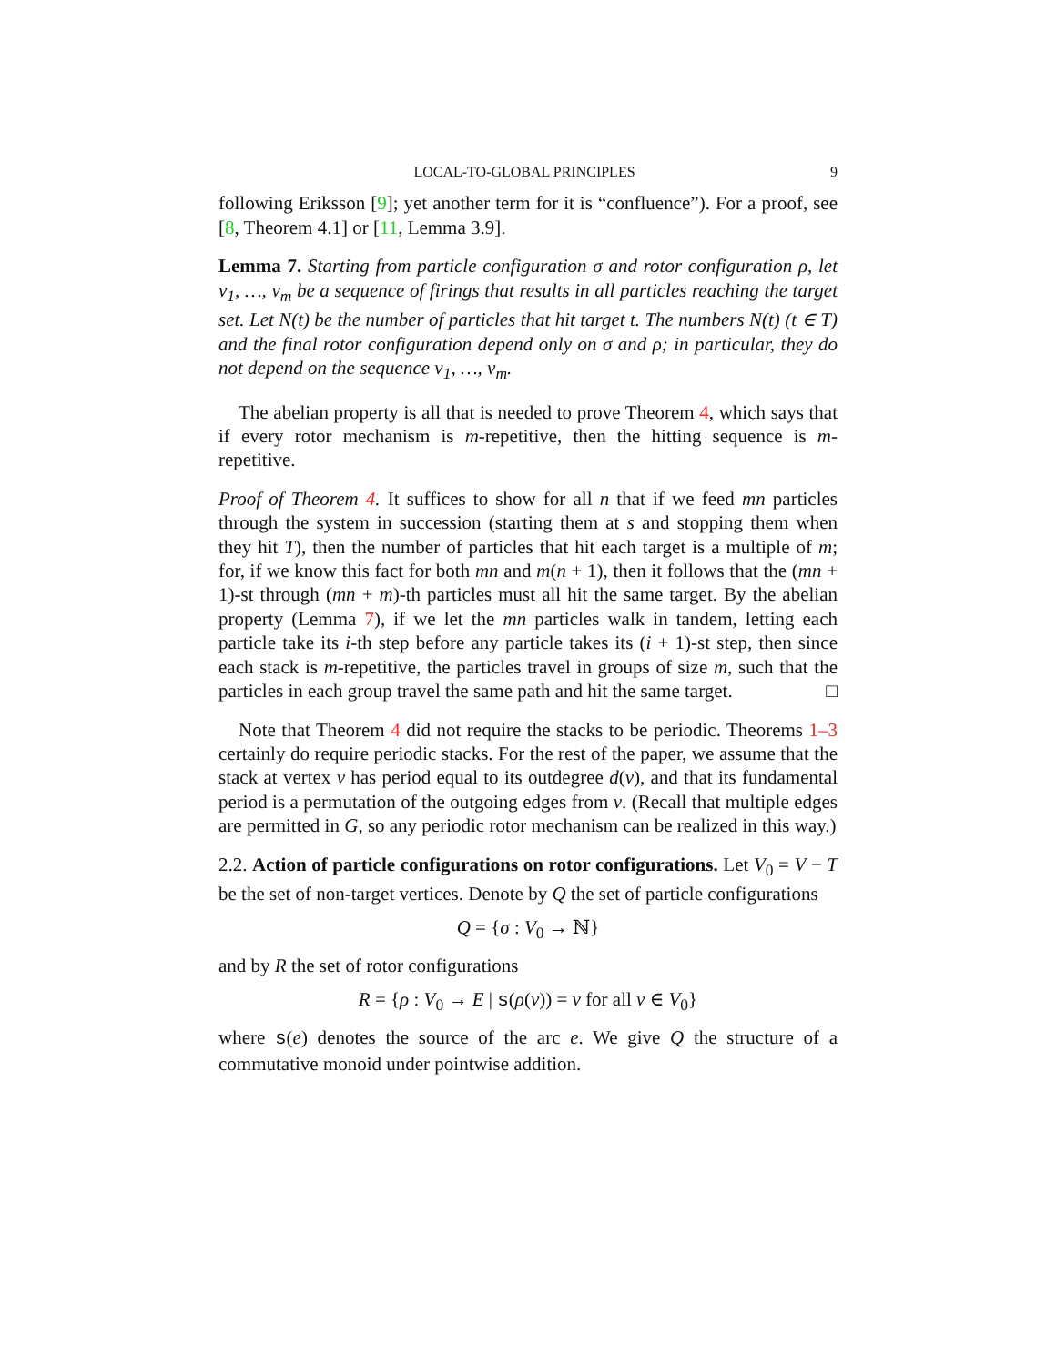LOCAL-TO-GLOBAL PRINCIPLES 9
following Eriksson [9]; yet another term for it is “confluence”). For a proof, see [8, Theorem 4.1] or [11, Lemma 3.9].
Lemma 7. Starting from particle configuration σ and rotor configuration ρ, let v<sub>1</sub>, …, v<sub>m</sub> be a sequence of firings that results in all particles reaching the target set. Let N(t) be the number of particles that hit target t. The numbers N(t) (t ∈ T) and the final rotor configuration depend only on σ and ρ; in particular, they do not depend on the sequence v<sub>1</sub>, …, v<sub>m</sub>.
The abelian property is all that is needed to prove Theorem 4, which says that if every rotor mechanism is m-repetitive, then the hitting sequence is m-repetitive.
Proof of Theorem 4. It suffices to show for all n that if we feed mn particles through the system in succession (starting them at s and stopping them when they hit T), then the number of particles that hit each target is a multiple of m; for, if we know this fact for both mn and m(n + 1), then it follows that the (mn + 1)-st through (mn + m)-th particles must all hit the same target. By the abelian property (Lemma 7), if we let the mn particles walk in tandem, letting each particle take its i-th step before any particle takes its (i + 1)-st step, then since each stack is m-repetitive, the particles travel in groups of size m, such that the particles in each group travel the same path and hit the same target. □
Note that Theorem 4 did not require the stacks to be periodic. Theorems 1–3 certainly do require periodic stacks. For the rest of the paper, we assume that the stack at vertex v has period equal to its outdegree d(v), and that its fundamental period is a permutation of the outgoing edges from v. (Recall that multiple edges are permitted in G, so any periodic rotor mechanism can be realized in this way.)
2.2. Action of particle configurations on rotor configurations. Let V<sub>0</sub> = V − T be the set of non-target vertices. Denote by Q the set of particle configurations
Q = {σ : V<sub>0</sub> → ℕ}
and by R the set of rotor configurations
R = {ρ : V<sub>0</sub> → E | s(ρ(v)) = v for all v ∈ V<sub>0</sub>}
where s(e) denotes the source of the arc e. We give Q the structure of a commutative monoid under pointwise addition.